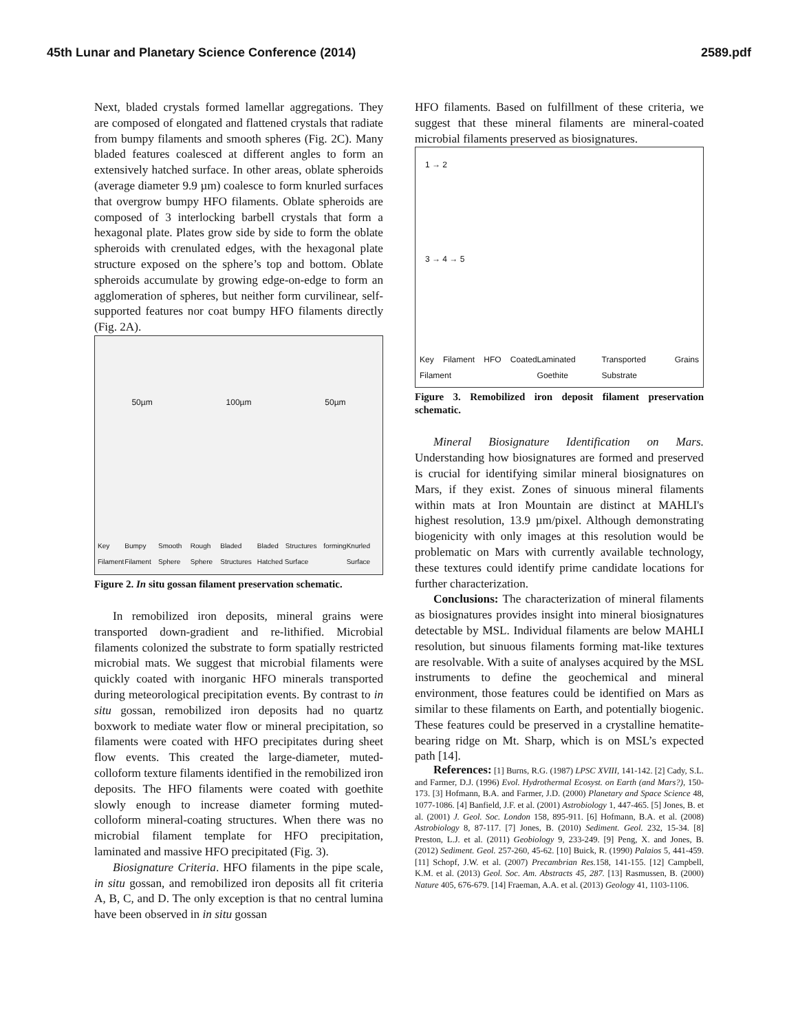45th Lunar and Planetary Science Conference (2014) 2589.pdf
Next, bladed crystals formed lamellar aggregations. They are composed of elongated and flattened crystals that radiate from bumpy filaments and smooth spheres (Fig. 2C). Many bladed features coalesced at different angles to form an extensively hatched surface. In other areas, oblate spheroids (average diameter 9.9 µm) coalesce to form knurled surfaces that overgrow bumpy HFO filaments. Oblate spheroids are composed of 3 interlocking barbell crystals that form a hexagonal plate. Plates grow side by side to form the oblate spheroids with crenulated edges, with the hexagonal plate structure exposed on the sphere’s top and bottom. Oblate spheroids accumulate by growing edge-on-edge to form an agglomeration of spheres, but neither form curvilinear, self-supported features nor coat bumpy HFO filaments directly (Fig. 2A).
50µm 100µm 50µm
Key Filament Bumpy Filament Smooth Sphere Rough Sphere Bladed Structures Bladed Structures forming Hatched Surface Knurled Surface
Figure 2. In situ gossan filament preservation schematic.
In remobilized iron deposits, mineral grains were transported down-gradient and re-lithified. Microbial filaments colonized the substrate to form spatially restricted microbial mats. We suggest that microbial filaments were quickly coated with inorganic HFO minerals transported during meteorological precipitation events. By contrast to in situ gossan, remobilized iron deposits had no quartz boxwork to mediate water flow or mineral precipitation, so filaments were coated with HFO precipitates during sheet flow events. This created the large-diameter, muted-colloform texture filaments identified in the remobilized iron deposits. The HFO filaments were coated with goethite slowly enough to increase diameter forming muted-colloform mineral-coating structures. When there was no microbial filament template for HFO precipitation, laminated and massive HFO precipitated (Fig. 3).
Biosignature Criteria. HFO filaments in the pipe scale, in situ gossan, and remobilized iron deposits all fit criteria A, B, C, and D. The only exception is that no central lumina have been observed in in situ gossan
HFO filaments. Based on fulfillment of these criteria, we suggest that these mineral filaments are mineral-coated microbial filaments preserved as biosignatures.
1 → 2
3 → 4 → 5
Key Filament HFO Coated Filament Laminated Goethite Transported Grains Substrate
Figure 3. Remobilized iron deposit filament preservation schematic.
Mineral Biosignature Identification on Mars. Understanding how biosignatures are formed and preserved is crucial for identifying similar mineral biosignatures on Mars, if they exist. Zones of sinuous mineral filaments within mats at Iron Mountain are distinct at MAHLI's highest resolution, 13.9 µm/pixel. Although demonstrating biogenicity with only images at this resolution would be problematic on Mars with currently available technology, these textures could identify prime candidate locations for further characterization.
Conclusions: The characterization of mineral filaments as biosignatures provides insight into mineral biosignatures detectable by MSL. Individual filaments are below MAHLI resolution, but sinuous filaments forming mat-like textures are resolvable. With a suite of analyses acquired by the MSL instruments to define the geochemical and mineral environment, those features could be identified on Mars as similar to these filaments on Earth, and potentially biogenic. These features could be preserved in a crystalline hematite-bearing ridge on Mt. Sharp, which is on MSL’s expected path [14].
References: [1] Burns, R.G. (1987) LPSC XVIII, 141-142. [2] Cady, S.L. and Farmer, D.J. (1996) Evol. Hydrothermal Ecosyst. on Earth (and Mars?), 150-173. [3] Hofmann, B.A. and Farmer, J.D. (2000) Planetary and Space Science 48, 1077-1086. [4] Banfield, J.F. et al. (2001) Astrobiology 1, 447-465. [5] Jones, B. et al. (2001) J. Geol. Soc. London 158, 895-911. [6] Hofmann, B.A. et al. (2008) Astrobiology 8, 87-117. [7] Jones, B. (2010) Sediment. Geol. 232, 15-34. [8] Preston, L.J. et al. (2011) Geobiology 9, 233-249. [9] Peng, X. and Jones, B. (2012) Sediment. Geol. 257-260, 45-62. [10] Buick, R. (1990) Palaios 5, 441-459. [11] Schopf, J.W. et al. (2007) Precambrian Res. 158, 141-155. [12] Campbell, K.M. et al. (2013) Geol. Soc. Am. Abstracts 45, 287. [13] Rasmussen, B. (2000) Nature 405, 676-679. [14] Fraeman, A.A. et al. (2013) Geology 41, 1103-1106.